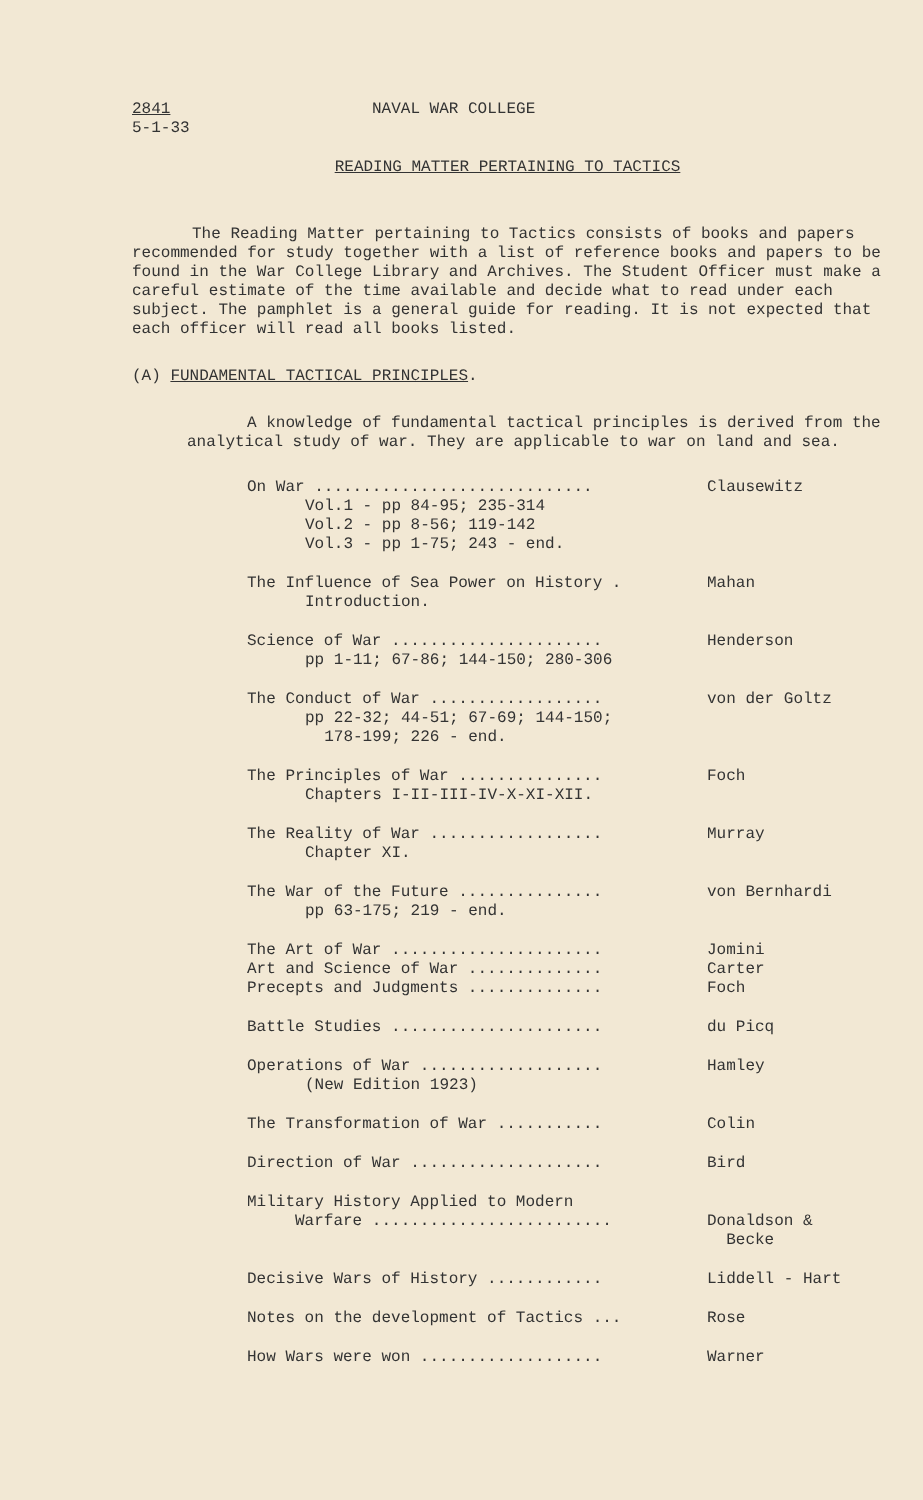2841
5-1-33
NAVAL WAR COLLEGE
READING MATTER PERTAINING TO TACTICS
The Reading Matter pertaining to Tactics consists of books and papers recommended for study together with a list of reference books and papers to be found in the War College Library and Archives. The Student Officer must make a careful estimate of the time available and decide what to read under each subject. The pamphlet is a general guide for reading. It is not expected that each officer will read all books listed.
(A) FUNDAMENTAL TACTICAL PRINCIPLES.
A knowledge of fundamental tactical principles is derived from the analytical study of war. They are applicable to war on land and sea.
On War ............................. Clausewitz
Vol.1 - pp 84-95; 235-314
Vol.2 - pp 8-56; 119-142
Vol.3 - pp 1-75; 243 - end.
The Influence of Sea Power on History . Mahan
Introduction.
Science of War ...................... Henderson
pp 1-11; 67-86; 144-150; 280-306
The Conduct of War .................. von der Goltz
pp 22-32; 44-51; 67-69; 144-150;
178-199; 226 - end.
The Principles of War ............... Foch
Chapters I-II-III-IV-X-XI-XII.
The Reality of War .................. Murray
Chapter XI.
The War of the Future ............... von Bernhardi
pp 63-175; 219 - end.
The Art of War ...................... Jomini
Art and Science of War .............. Carter
Precepts and Judgments .............. Foch
Battle Studies ...................... du Picq
Operations of War ................... Hamley
(New Edition 1923)
The Transformation of War ........... Colin
Direction of War .................... Bird
Military History Applied to Modern
Warfare ......................... Donaldson &
Becke
Decisive Wars of History ............ Liddell - Hart
Notes on the development of Tactics ... Rose
How Wars were won ................... Warner